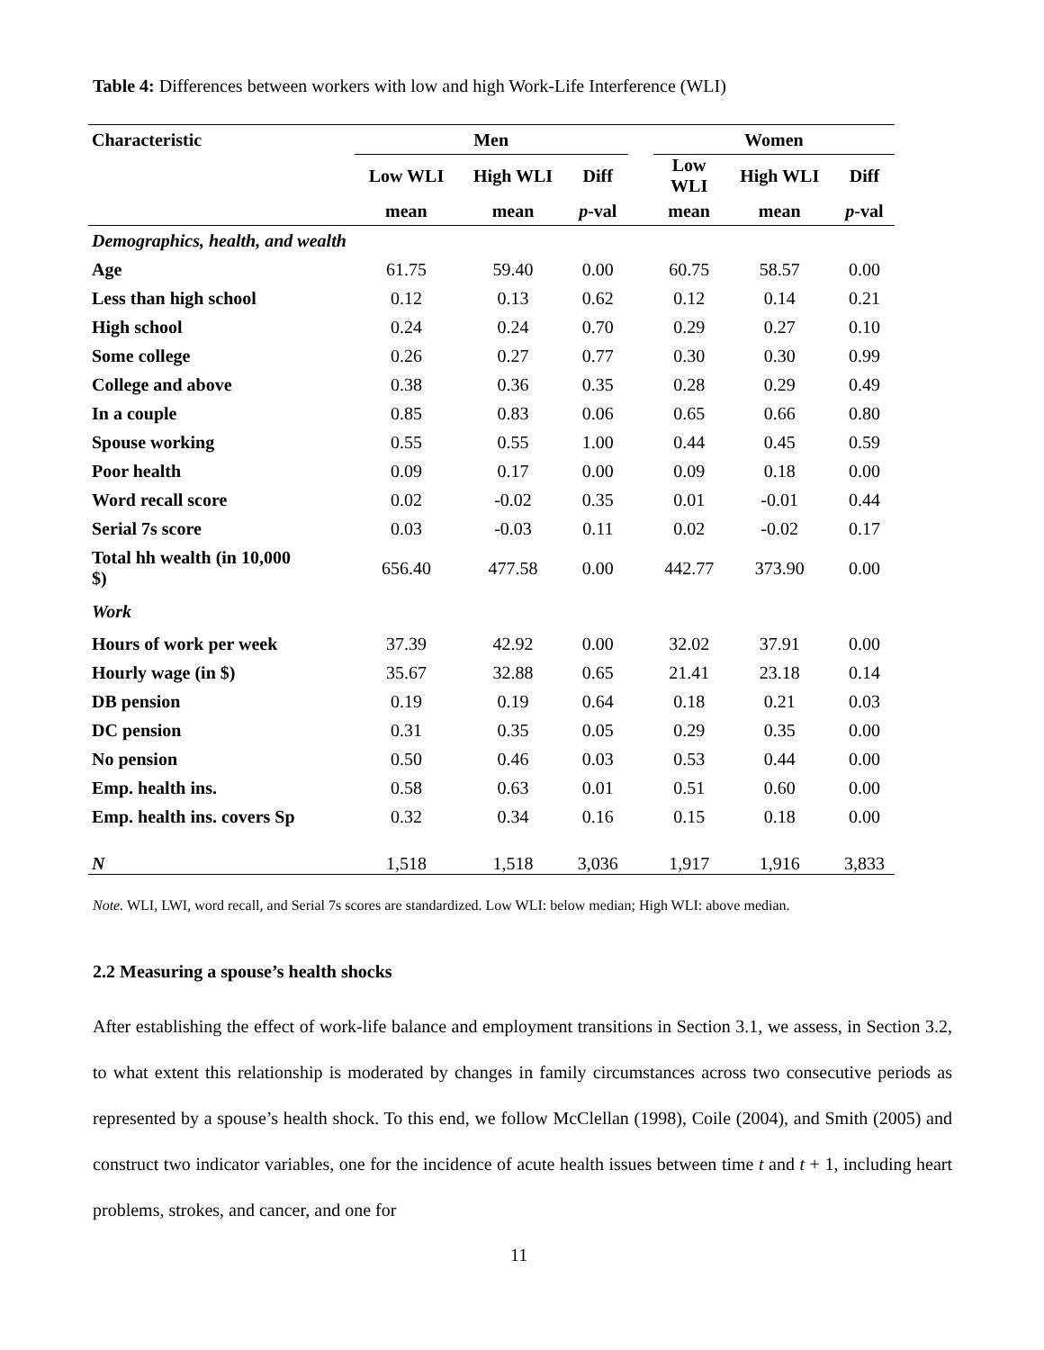Table 4: Differences between workers with low and high Work-Life Interference (WLI)
| Characteristic | Men | | | | Women | | |
| --- | --- | --- | --- | --- | --- | --- | --- |
| | Low WLI | High WLI | Diff | | Low WLI | High WLI | Diff |
| | mean | mean | p -val | | mean | mean | p -val |
| Demographics, health, and wealth | | | | | | | |
| Age | 61.75 | 59.40 | 0.00 | | 60.75 | 58.57 | 0.00 |
| Less than high school | 0.12 | 0.13 | 0.62 | | 0.12 | 0.14 | 0.21 |
| High school | 0.24 | 0.24 | 0.70 | | 0.29 | 0.27 | 0.10 |
| Some college | 0.26 | 0.27 | 0.77 | | 0.30 | 0.30 | 0.99 |
| College and above | 0.38 | 0.36 | 0.35 | | 0.28 | 0.29 | 0.49 |
| In a couple | 0.85 | 0.83 | 0.06 | | 0.65 | 0.66 | 0.80 |
| Spouse working | 0.55 | 0.55 | 1.00 | | 0.44 | 0.45 | 0.59 |
| Poor health | 0.09 | 0.17 | 0.00 | | 0.09 | 0.18 | 0.00 |
| Word recall score | 0.02 | -0.02 | 0.35 | | 0.01 | -0.01 | 0.44 |
| Serial 7s score | 0.03 | -0.03 | 0.11 | | 0.02 | -0.02 | 0.17 |
| Total hh wealth (in 10,000 $) | 656.40 | 477.58 | 0.00 | | 442.77 | 373.90 | 0.00 |
| Work | | | | | | | |
| Hours of work per week | 37.39 | 42.92 | 0.00 | | 32.02 | 37.91 | 0.00 |
| Hourly wage (in $) | 35.67 | 32.88 | 0.65 | | 21.41 | 23.18 | 0.14 |
| DB pension | 0.19 | 0.19 | 0.64 | | 0.18 | 0.21 | 0.03 |
| DC pension | 0.31 | 0.35 | 0.05 | | 0.29 | 0.35 | 0.00 |
| No pension | 0.50 | 0.46 | 0.03 | | 0.53 | 0.44 | 0.00 |
| Emp. health ins. | 0.58 | 0.63 | 0.01 | | 0.51 | 0.60 | 0.00 |
| Emp. health ins. covers Sp | 0.32 | 0.34 | 0.16 | | 0.15 | 0.18 | 0.00 |
| N | 1,518 | 1,518 | 3,036 | | 1,917 | 1,916 | 3,833 |
Note. WLI, LWI, word recall, and Serial 7s scores are standardized. Low WLI: below median; High WLI: above median.
2.2 Measuring a spouse’s health shocks
After establishing the effect of work-life balance and employment transitions in Section 3.1, we assess, in Section 3.2, to what extent this relationship is moderated by changes in family circumstances across two consecutive periods as represented by a spouse’s health shock. To this end, we follow McClellan (1998), Coile (2004), and Smith (2005) and construct two indicator variables, one for the incidence of acute health issues between time t and t + 1, including heart problems, strokes, and cancer, and one for
11